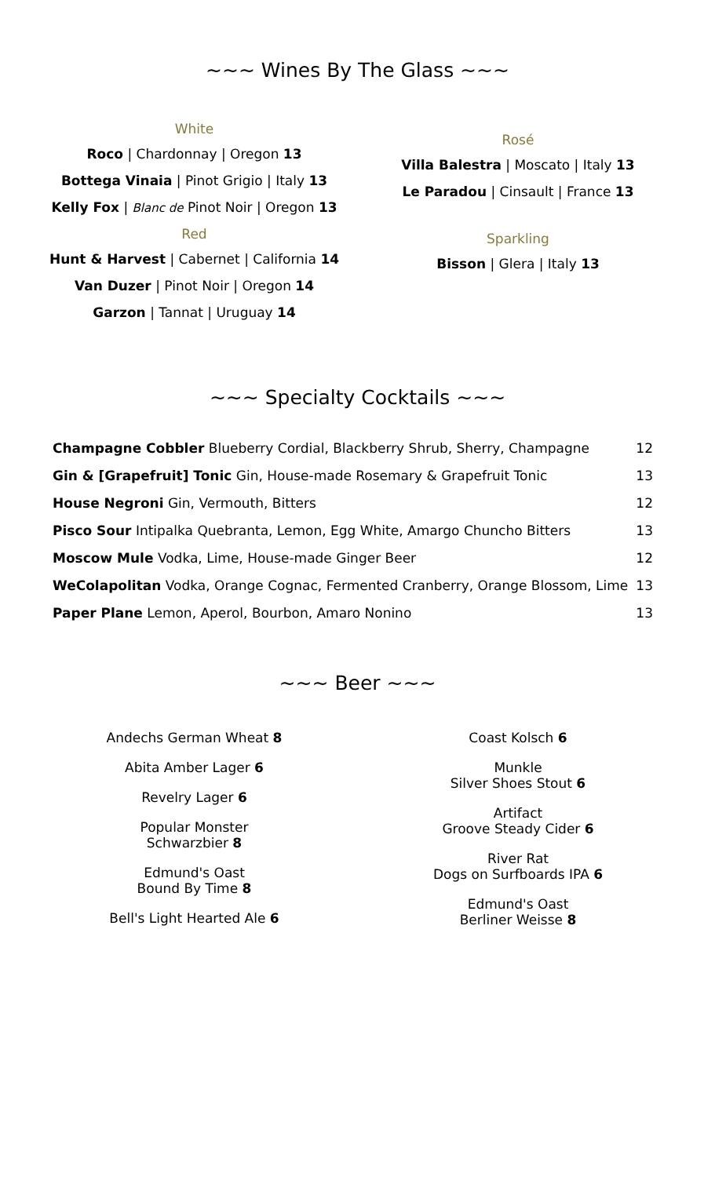~~~ Wines By The Glass ~~~
White
Roco | Chardonnay | Oregon 13
Bottega Vinaia | Pinot Grigio | Italy 13
Kelly Fox | Blanc de Pinot Noir | Oregon 13
Red
Hunt & Harvest | Cabernet | California 14
Van Duzer | Pinot Noir | Oregon 14
Garzon | Tannat | Uruguay 14
Rosé
Villa Balestra | Moscato | Italy 13
Le Paradou | Cinsault | France 13
Sparkling
Bisson | Glera | Italy 13
~~~ Specialty Cocktails ~~~
| Champagne Cobbler Blueberry Cordial, Blackberry Shrub, Sherry, Champagne | 12 |
| Gin & [Grapefruit] Tonic Gin, House-made Rosemary & Grapefruit Tonic | 13 |
| House Negroni Gin, Vermouth, Bitters | 12 |
| Pisco Sour Intipalka Quebranta, Lemon, Egg White, Amargo Chuncho Bitters | 13 |
| Moscow Mule Vodka, Lime, House-made Ginger Beer | 12 |
| WeColapolitan Vodka, Orange Cognac, Fermented Cranberry, Orange Blossom, Lime | 13 |
| Paper Plane Lemon, Aperol, Bourbon, Amaro Nonino | 13 |
~~~ Beer ~~~
Andechs German Wheat 8
Abita Amber Lager 6
Revelry Lager 6
Popular Monster
Schwarzbier 8
Edmund's Oast
Bound By Time 8
Bell's Light Hearted Ale 6
Coast Kolsch 6
Munkle
Silver Shoes Stout 6
Artifact
Groove Steady Cider 6
River Rat
Dogs on Surfboards IPA 6
Edmund's Oast
Berliner Weisse 8